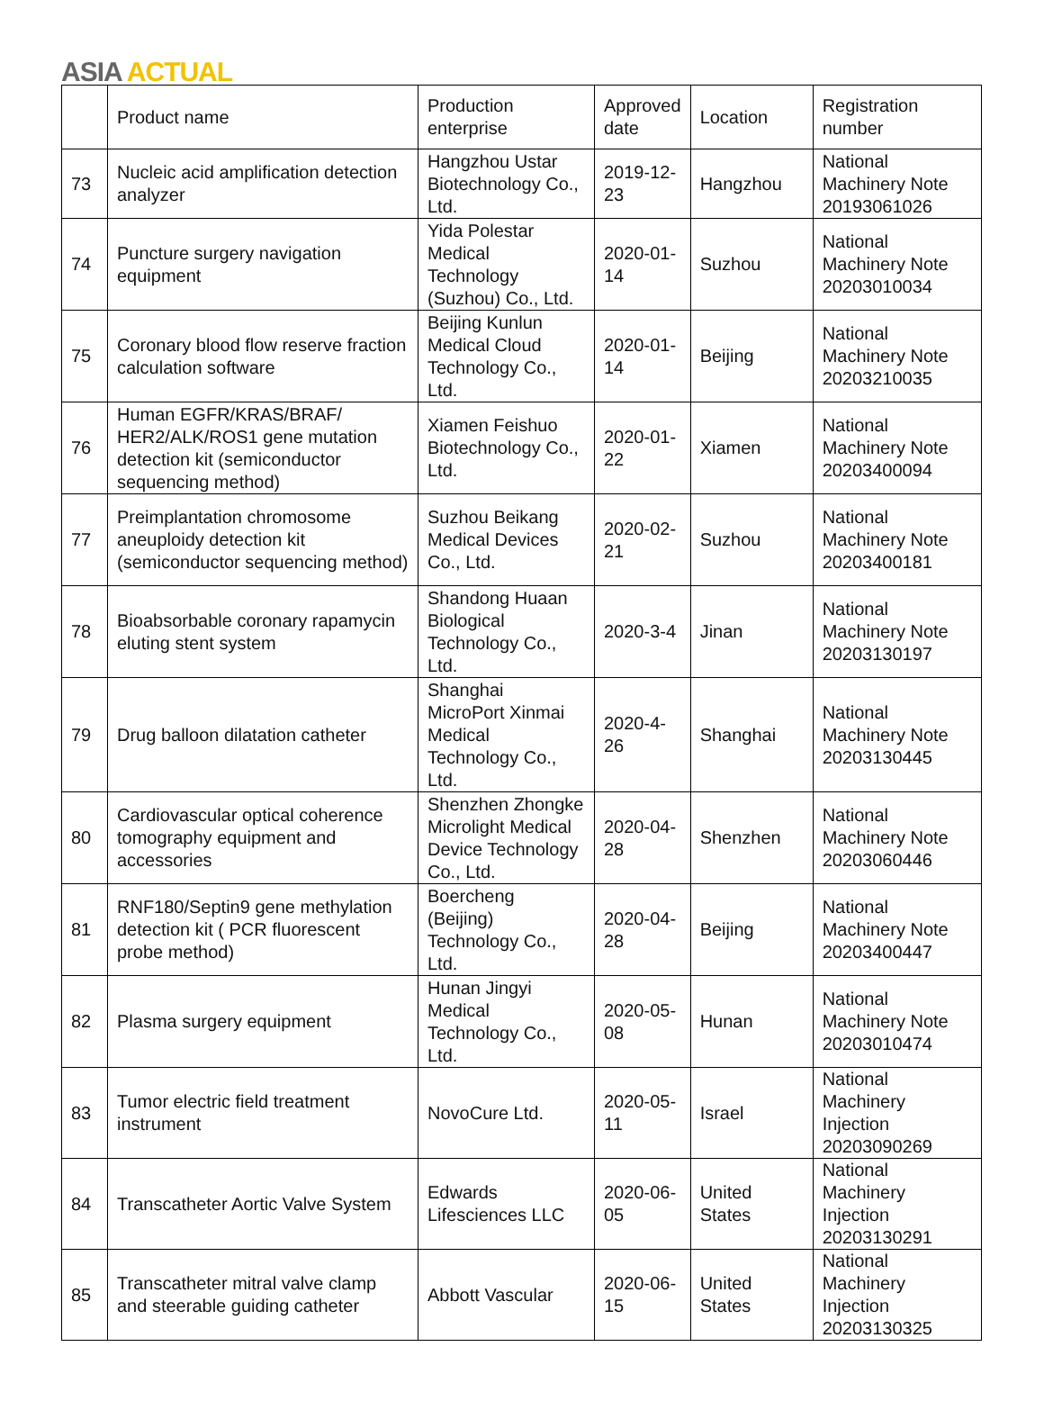ASIA ACTUAL
| | Product name | Production enterprise | Approved date | Location | Registration number |
| --- | --- | --- | --- | --- | --- |
| 73 | Nucleic acid amplification detection analyzer | Hangzhou Ustar Biotechnology Co., Ltd. | 2019-12-23 | Hangzhou | National Machinery Note 20193061026 |
| 74 | Puncture surgery navigation equipment | Yida Polestar Medical Technology (Suzhou) Co., Ltd. | 2020-01-14 | Suzhou | National Machinery Note 20203010034 |
| 75 | Coronary blood flow reserve fraction calculation software | Beijing Kunlun Medical Cloud Technology Co., Ltd. | 2020-01-14 | Beijing | National Machinery Note 20203210035 |
| 76 | Human EGFR/KRAS/BRAF/ HER2/ALK/ROS1 gene mutation detection kit (semiconductor sequencing method) | Xiamen Feishuo Biotechnology Co., Ltd. | 2020-01-22 | Xiamen | National Machinery Note 20203400094 |
| 77 | Preimplantation chromosome aneuploidy detection kit (semiconductor sequencing method) | Suzhou Beikang Medical Devices Co., Ltd. | 2020-02-21 | Suzhou | National Machinery Note 20203400181 |
| 78 | Bioabsorbable coronary rapamycin eluting stent system | Shandong Huaan Biological Technology Co., Ltd. | 2020-3-4 | Jinan | National Machinery Note 20203130197 |
| 79 | Drug balloon dilatation catheter | Shanghai MicroPort Xinmai Medical Technology Co., Ltd. | 2020-4-26 | Shanghai | National Machinery Note 20203130445 |
| 80 | Cardiovascular optical coherence tomography equipment and accessories | Shenzhen Zhongke Microlight Medical Device Technology Co., Ltd. | 2020-04-28 | Shenzhen | National Machinery Note 20203060446 |
| 81 | RNF180/Septin9 gene methylation detection kit ( PCR fluorescent probe method) | Boercheng (Beijing) Technology Co., Ltd. | 2020-04-28 | Beijing | National Machinery Note 20203400447 |
| 82 | Plasma surgery equipment | Hunan Jingyi Medical Technology Co., Ltd. | 2020-05-08 | Hunan | National Machinery Note 20203010474 |
| 83 | Tumor electric field treatment instrument | NovoCure Ltd. | 2020-05-11 | Israel | National Machinery Injection 20203090269 |
| 84 | Transcatheter Aortic Valve System | Edwards Lifesciences LLC | 2020-06-05 | United States | National Machinery Injection 20203130291 |
| 85 | Transcatheter mitral valve clamp and steerable guiding catheter | Abbott Vascular | 2020-06-15 | United States | National Machinery Injection 20203130325 |